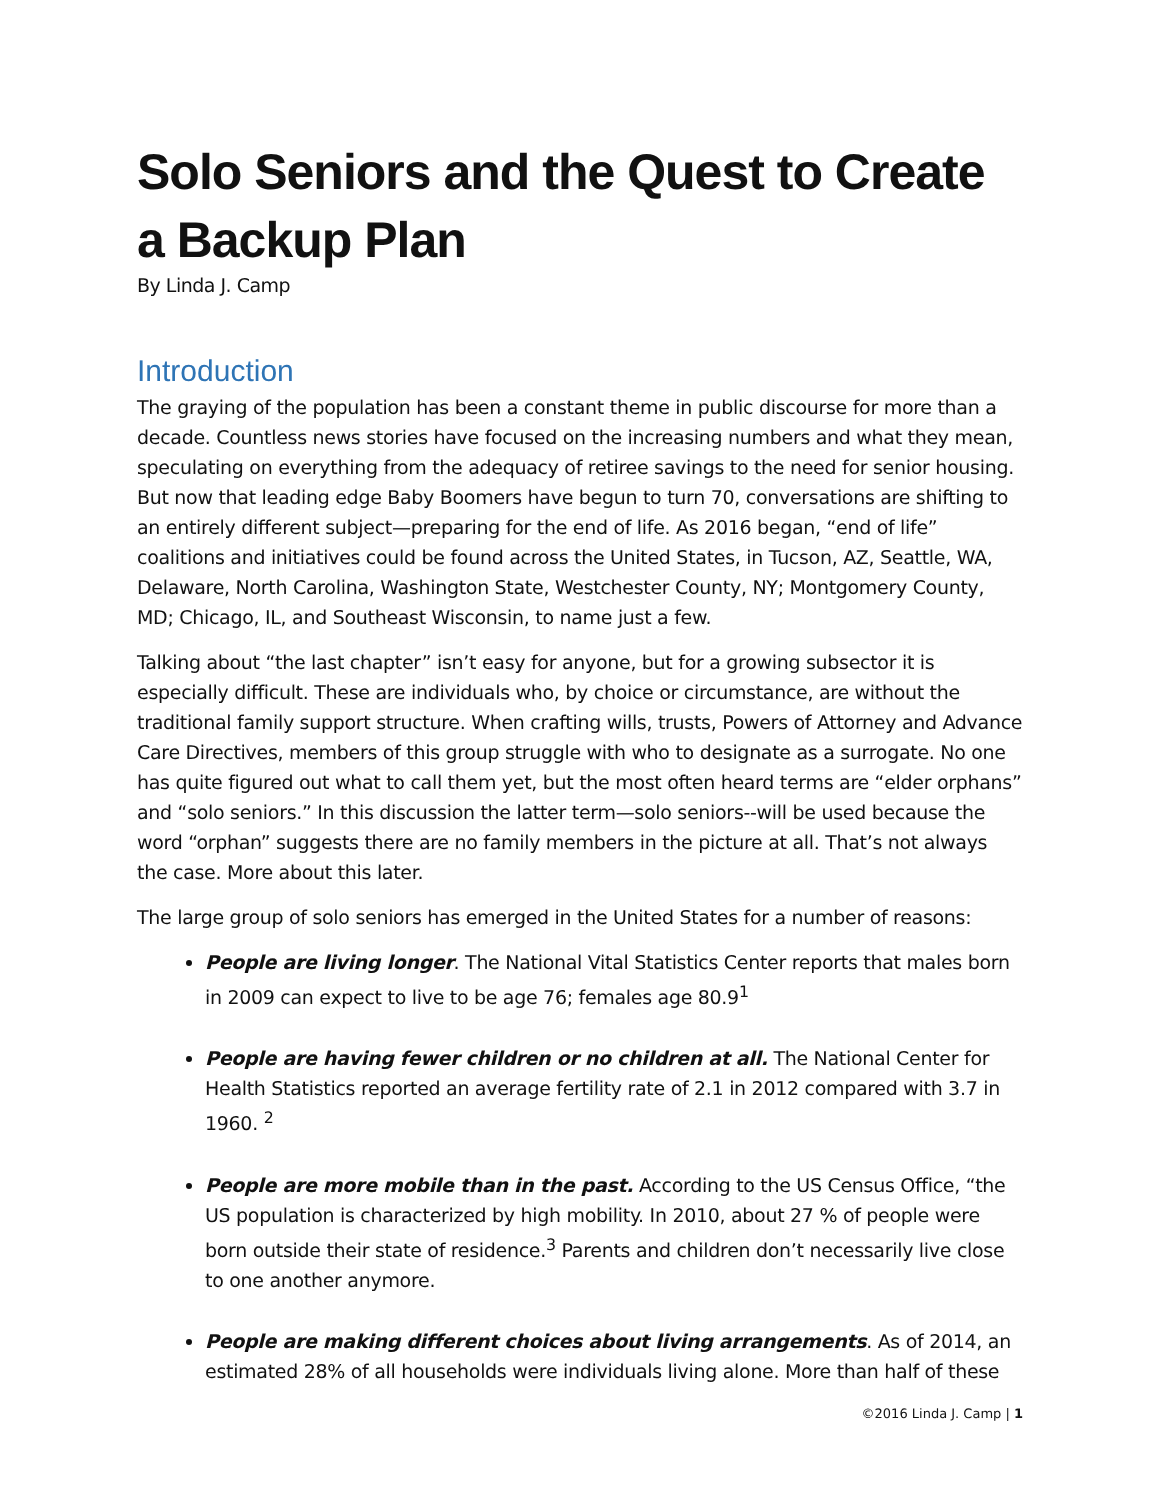Solo Seniors and the Quest to Create a Backup Plan
By Linda J. Camp
Introduction
The graying of the population has been a constant theme in public discourse for more than a decade. Countless news stories have focused on the increasing numbers and what they mean, speculating on everything from the adequacy of retiree savings to the need for senior housing. But now that leading edge Baby Boomers have begun to turn 70, conversations are shifting to an entirely different subject—preparing for the end of life. As 2016 began, “end of life” coalitions and initiatives could be found across the United States, in Tucson, AZ, Seattle, WA, Delaware, North Carolina, Washington State, Westchester County, NY; Montgomery County, MD; Chicago, IL, and Southeast Wisconsin, to name just a few.
Talking about “the last chapter” isn’t easy for anyone, but for a growing subsector it is especially difficult. These are individuals who, by choice or circumstance, are without the traditional family support structure. When crafting wills, trusts, Powers of Attorney and Advance Care Directives, members of this group struggle with who to designate as a surrogate. No one has quite figured out what to call them yet, but the most often heard terms are “elder orphans” and “solo seniors.” In this discussion the latter term—solo seniors--will be used because the word “orphan” suggests there are no family members in the picture at all. That’s not always the case. More about this later.
The large group of solo seniors has emerged in the United States for a number of reasons:
People are living longer. The National Vital Statistics Center reports that males born in 2009 can expect to live to be age 76; females age 80.9<sup>1</sup>
People are having fewer children or no children at all. The National Center for Health Statistics reported an average fertility rate of 2.1 in 2012 compared with 3.7 in 1960. <sup>2</sup>
People are more mobile than in the past. According to the US Census Office, “the US population is characterized by high mobility. In 2010, about 27 % of people were born outside their state of residence.<sup>3</sup> Parents and children don’t necessarily live close to one another anymore.
People are making different choices about living arrangements. As of 2014, an estimated 28% of all households were individuals living alone. More than half of these
©2016 Linda J. Camp | 1